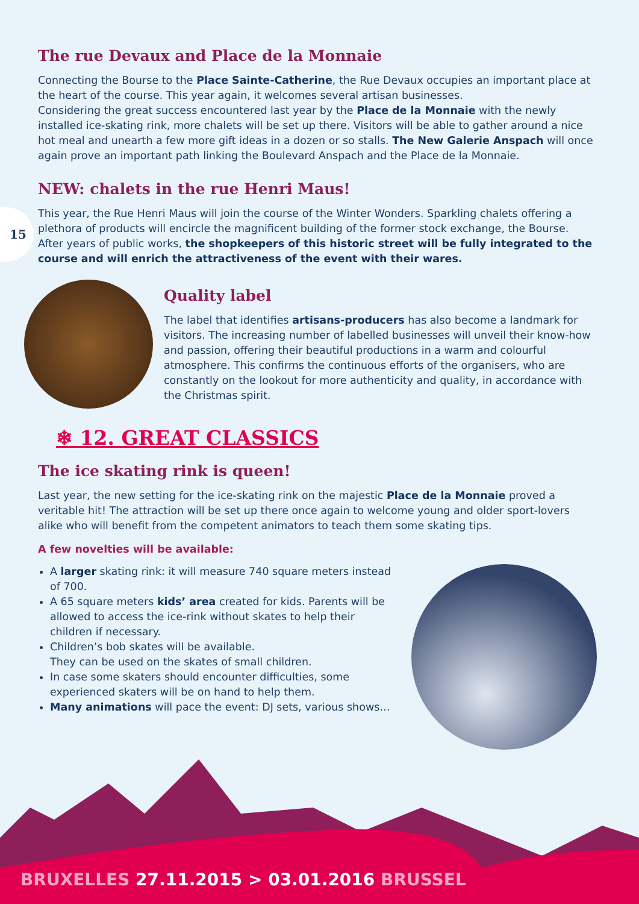15
The rue Devaux and Place de la Monnaie
Connecting the Bourse to the Place Sainte-Catherine, the Rue Devaux occupies an important place at the heart of the course. This year again, it welcomes several artisan businesses.
Considering the great success encountered last year by the Place de la Monnaie with the newly installed ice-skating rink, more chalets will be set up there. Visitors will be able to gather around a nice hot meal and unearth a few more gift ideas in a dozen or so stalls. The New Galerie Anspach will once again prove an important path linking the Boulevard Anspach and the Place de la Monnaie.
NEW: chalets in the rue Henri Maus!
This year, the Rue Henri Maus will join the course of the Winter Wonders. Sparkling chalets offering a plethora of products will encircle the magnificent building of the former stock exchange, the Bourse. After years of public works, the shopkeepers of this historic street will be fully integrated to the course and will enrich the attractiveness of the event with their wares.
Quality label
The label that identifies artisans-producers has also become a landmark for visitors. The increasing number of labelled businesses will unveil their know-how and passion, offering their beautiful productions in a warm and colourful atmosphere. This confirms the continuous efforts of the organisers, who are constantly on the lookout for more authenticity and quality, in accordance with the Christmas spirit.
❄ 12. GREAT CLASSICS
The ice skating rink is queen!
Last year, the new setting for the ice-skating rink on the majestic Place de la Monnaie proved a veritable hit! The attraction will be set up there once again to welcome young and older sport-lovers alike who will benefit from the competent animators to teach them some skating tips.
A few novelties will be available:
A larger skating rink: it will measure 740 square meters instead of 700.
A 65 square meters kids’ area created for kids. Parents will be allowed to access the ice-rink without skates to help their children if necessary.
Children’s bob skates will be available.
They can be used on the skates of small children.
In case some skaters should encounter difficulties, some experienced skaters will be on hand to help them.
Many animations will pace the event: DJ sets, various shows…
BRUXELLES 27.11.2015 > 03.01.2016 BRUSSEL